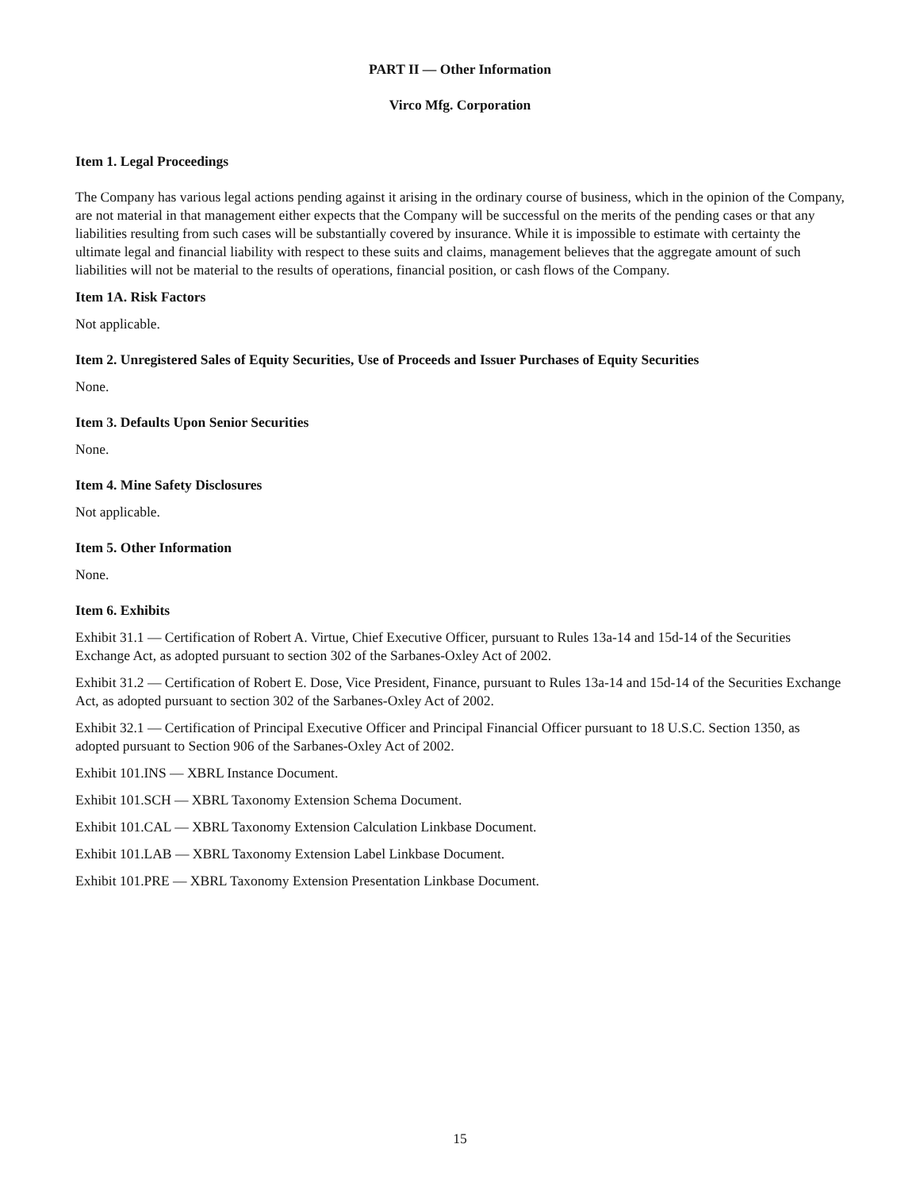PART II — Other Information
Virco Mfg. Corporation
Item 1. Legal Proceedings
The Company has various legal actions pending against it arising in the ordinary course of business, which in the opinion of the Company, are not material in that management either expects that the Company will be successful on the merits of the pending cases or that any liabilities resulting from such cases will be substantially covered by insurance. While it is impossible to estimate with certainty the ultimate legal and financial liability with respect to these suits and claims, management believes that the aggregate amount of such liabilities will not be material to the results of operations, financial position, or cash flows of the Company.
Item 1A. Risk Factors
Not applicable.
Item 2. Unregistered Sales of Equity Securities, Use of Proceeds and Issuer Purchases of Equity Securities
None.
Item 3. Defaults Upon Senior Securities
None.
Item 4. Mine Safety Disclosures
Not applicable.
Item 5. Other Information
None.
Item 6. Exhibits
Exhibit 31.1 — Certification of Robert A. Virtue, Chief Executive Officer, pursuant to Rules 13a-14 and 15d-14 of the Securities Exchange Act, as adopted pursuant to section 302 of the Sarbanes-Oxley Act of 2002.
Exhibit 31.2 — Certification of Robert E. Dose, Vice President, Finance, pursuant to Rules 13a-14 and 15d-14 of the Securities Exchange Act, as adopted pursuant to section 302 of the Sarbanes-Oxley Act of 2002.
Exhibit 32.1 — Certification of Principal Executive Officer and Principal Financial Officer pursuant to 18 U.S.C. Section 1350, as adopted pursuant to Section 906 of the Sarbanes-Oxley Act of 2002.
Exhibit 101.INS — XBRL Instance Document.
Exhibit 101.SCH — XBRL Taxonomy Extension Schema Document.
Exhibit 101.CAL — XBRL Taxonomy Extension Calculation Linkbase Document.
Exhibit 101.LAB — XBRL Taxonomy Extension Label Linkbase Document.
Exhibit 101.PRE — XBRL Taxonomy Extension Presentation Linkbase Document.
15